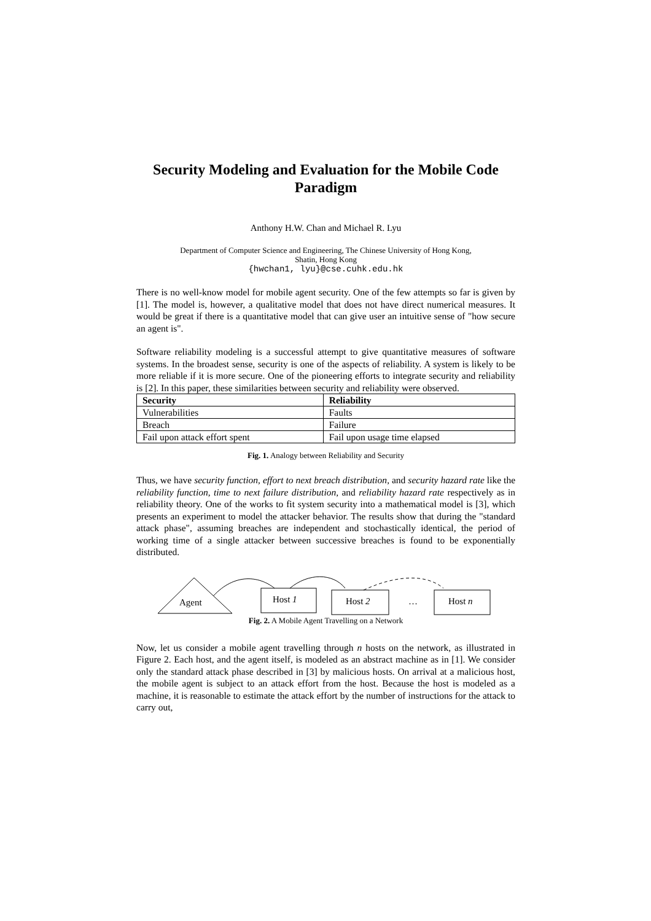Security Modeling and Evaluation for the Mobile Code Paradigm
Anthony H.W. Chan and Michael R. Lyu
Department of Computer Science and Engineering, The Chinese University of Hong Kong,
Shatin, Hong Kong
{hwchan1, lyu}@cse.cuhk.edu.hk
There is no well-know model for mobile agent security. One of the few attempts so far is given by [1]. The model is, however, a qualitative model that does not have direct numerical measures. It would be great if there is a quantitative model that can give user an intuitive sense of "how secure an agent is".
Software reliability modeling is a successful attempt to give quantitative measures of software systems. In the broadest sense, security is one of the aspects of reliability. A system is likely to be more reliable if it is more secure. One of the pioneering efforts to integrate security and reliability is [2]. In this paper, these similarities between security and reliability were observed.
| Security | Reliability |
| --- | --- |
| Vulnerabilities | Faults |
| Breach | Failure |
| Fail upon attack effort spent | Fail upon usage time elapsed |
Fig. 1. Analogy between Reliability and Security
Thus, we have security function, effort to next breach distribution, and security hazard rate like the reliability function, time to next failure distribution, and reliability hazard rate respectively as in reliability theory. One of the works to fit system security into a mathematical model is [3], which presents an experiment to model the attacker behavior. The results show that during the "standard attack phase", assuming breaches are independent and stochastically identical, the period of working time of a single attacker between successive breaches is found to be exponentially distributed.
Agent
Host 1
Host 2
…
Host n
Fig. 2. A Mobile Agent Travelling on a Network
Now, let us consider a mobile agent travelling through n hosts on the network, as illustrated in Figure 2. Each host, and the agent itself, is modeled as an abstract machine as in [1]. We consider only the standard attack phase described in [3] by malicious hosts. On arrival at a malicious host, the mobile agent is subject to an attack effort from the host. Because the host is modeled as a machine, it is reasonable to estimate the attack effort by the number of instructions for the attack to carry out,